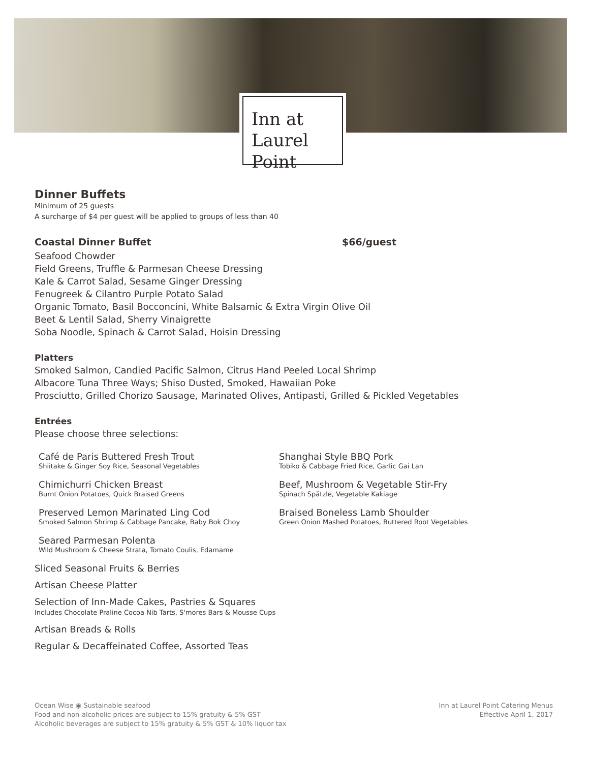Inn at
Laurel Point
Dinner Buffets
Minimum of 25 guests
A surcharge of $4 per guest will be applied to groups of less than 40
Coastal Dinner Buffet $66/guest
Seafood Chowder
Field Greens, Truffle & Parmesan Cheese Dressing
Kale & Carrot Salad, Sesame Ginger Dressing
Fenugreek & Cilantro Purple Potato Salad
Organic Tomato, Basil Bocconcini, White Balsamic & Extra Virgin Olive Oil
Beet & Lentil Salad, Sherry Vinaigrette
Soba Noodle, Spinach & Carrot Salad, Hoisin Dressing
Platters
Smoked Salmon, Candied Pacific Salmon, Citrus Hand Peeled Local Shrimp
Albacore Tuna Three Ways; Shiso Dusted, Smoked, Hawaiian Poke
Prosciutto, Grilled Chorizo Sausage, Marinated Olives, Antipasti, Grilled & Pickled Vegetables
Entrées
Please choose three selections:
Café de Paris Buttered Fresh Trout
Shiitake & Ginger Soy Rice, Seasonal Vegetables
Chimichurri Chicken Breast
Burnt Onion Potatoes, Quick Braised Greens
Preserved Lemon Marinated Ling Cod
Smoked Salmon Shrimp & Cabbage Pancake, Baby Bok Choy
Seared Parmesan Polenta
Wild Mushroom & Cheese Strata, Tomato Coulis, Edamame
Shanghai Style BBQ Pork
Tobiko & Cabbage Fried Rice, Garlic Gai Lan
Beef, Mushroom & Vegetable Stir-Fry
Spinach Spätzle, Vegetable Kakiage
Braised Boneless Lamb Shoulder
Green Onion Mashed Potatoes, Buttered Root Vegetables
Sliced Seasonal Fruits & Berries
Artisan Cheese Platter
Selection of Inn-Made Cakes, Pastries & Squares
Includes Chocolate Praline Cocoa Nib Tarts, S'mores Bars & Mousse Cups
Artisan Breads & Rolls
Regular & Decaffeinated Coffee, Assorted Teas
Ocean Wise ◉ Sustainable seafood
Food and non-alcoholic prices are subject to 15% gratuity & 5% GST
Alcoholic beverages are subject to 15% gratuity & 5% GST & 10% liquor tax
Inn at Laurel Point Catering Menus
Effective April 1, 2017